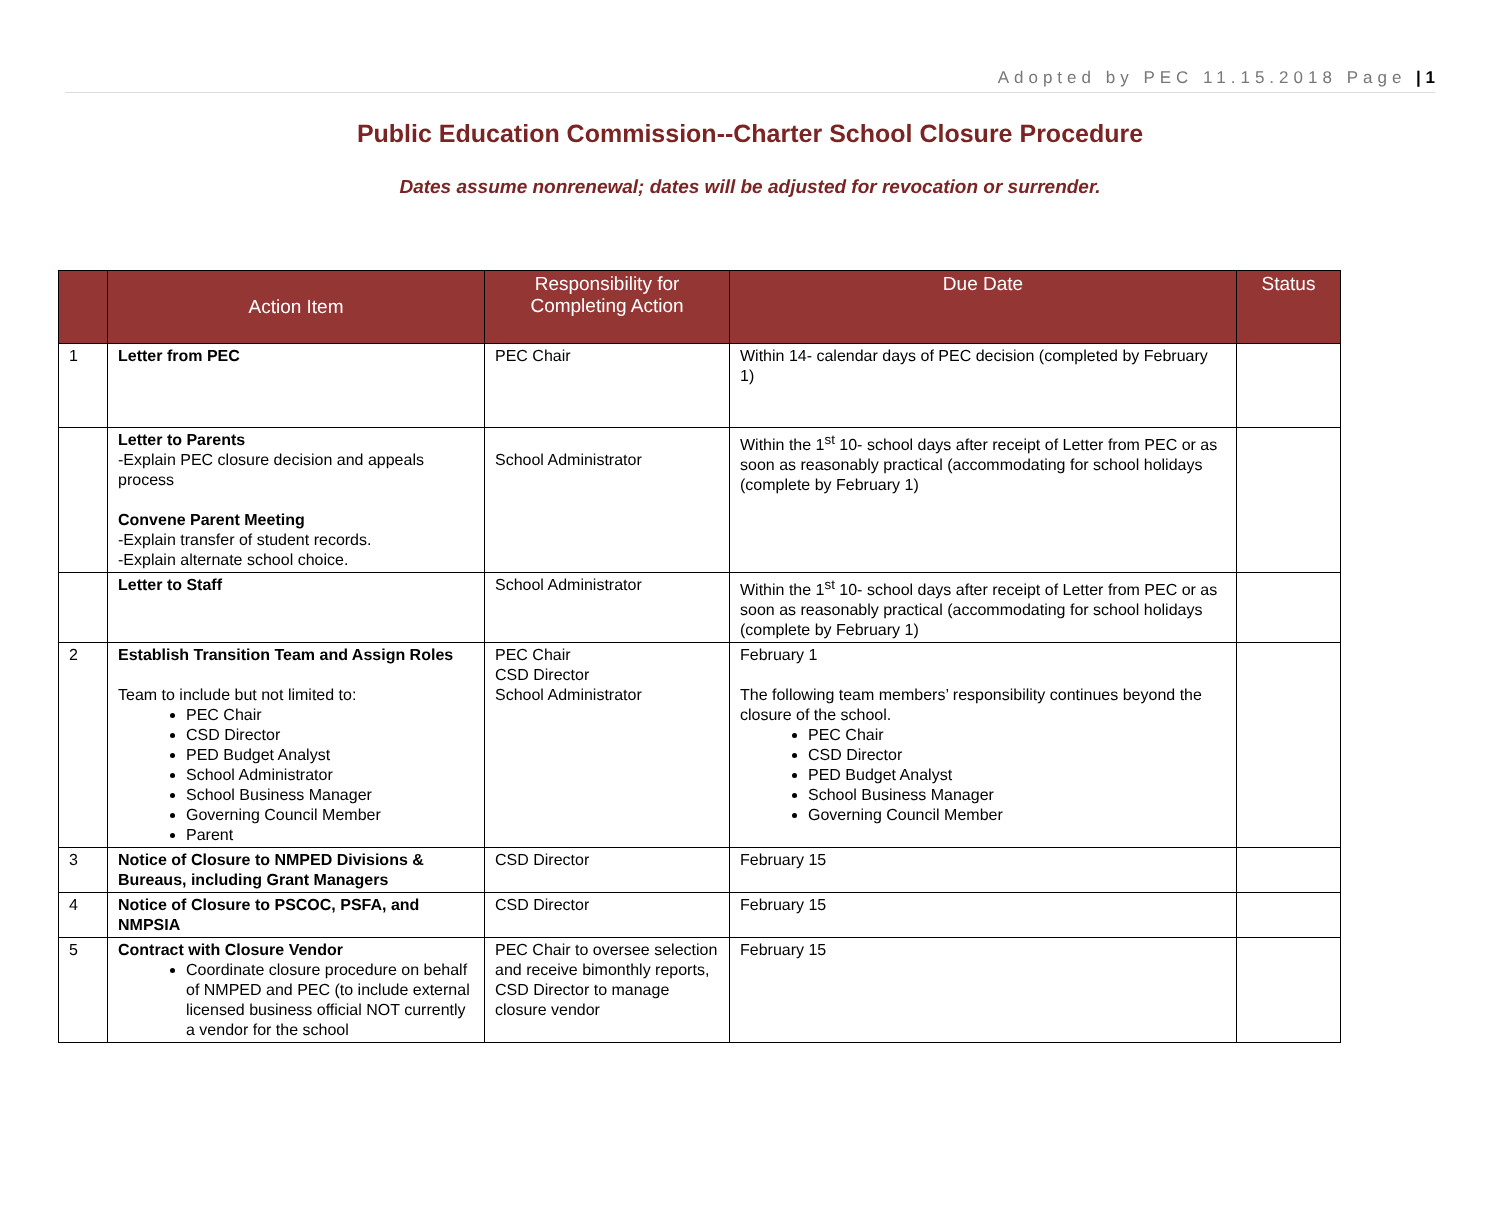Adopted by PEC 11.15.2018 Page | 1
Public Education Commission--Charter School Closure Procedure
Dates assume nonrenewal; dates will be adjusted for revocation or surrender.
| | Action Item | Responsibility for Completing Action | Due Date | Status |
| --- | --- | --- | --- | --- |
| 1 | Letter from PEC | PEC Chair | Within 14- calendar days of PEC decision (completed by February 1) | |
| | Letter to Parents -Explain PEC closure decision and appeals process Convene Parent Meeting -Explain transfer of student records. -Explain alternate school choice. | School Administrator | Within the 1<sup>st</sup> 10- school days after receipt of Letter from PEC or as soon as reasonably practical (accommodating for school holidays (complete by February 1) | |
| | Letter to Staff | School Administrator | Within the 1<sup>st</sup> 10- school days after receipt of Letter from PEC or as soon as reasonably practical (accommodating for school holidays (complete by February 1) | |
| 2 | Establish Transition Team and Assign Roles Team to include but not limited to: PEC Chair CSD Director PED Budget Analyst School Administrator School Business Manager Governing Council Member Parent | PEC Chair CSD Director School Administrator | February 1 The following team members’ responsibility continues beyond the closure of the school. PEC Chair CSD Director PED Budget Analyst School Business Manager Governing Council Member | |
| 3 | Notice of Closure to NMPED Divisions & Bureaus, including Grant Managers | CSD Director | February 15 | |
| 4 | Notice of Closure to PSCOC, PSFA, and NMPSIA | CSD Director | February 15 | |
| 5 | Contract with Closure Vendor Coordinate closure procedure on behalf of NMPED and PEC (to include external licensed business official NOT currently a vendor for the school | PEC Chair to oversee selection and receive bimonthly reports, CSD Director to manage closure vendor | February 15 | |